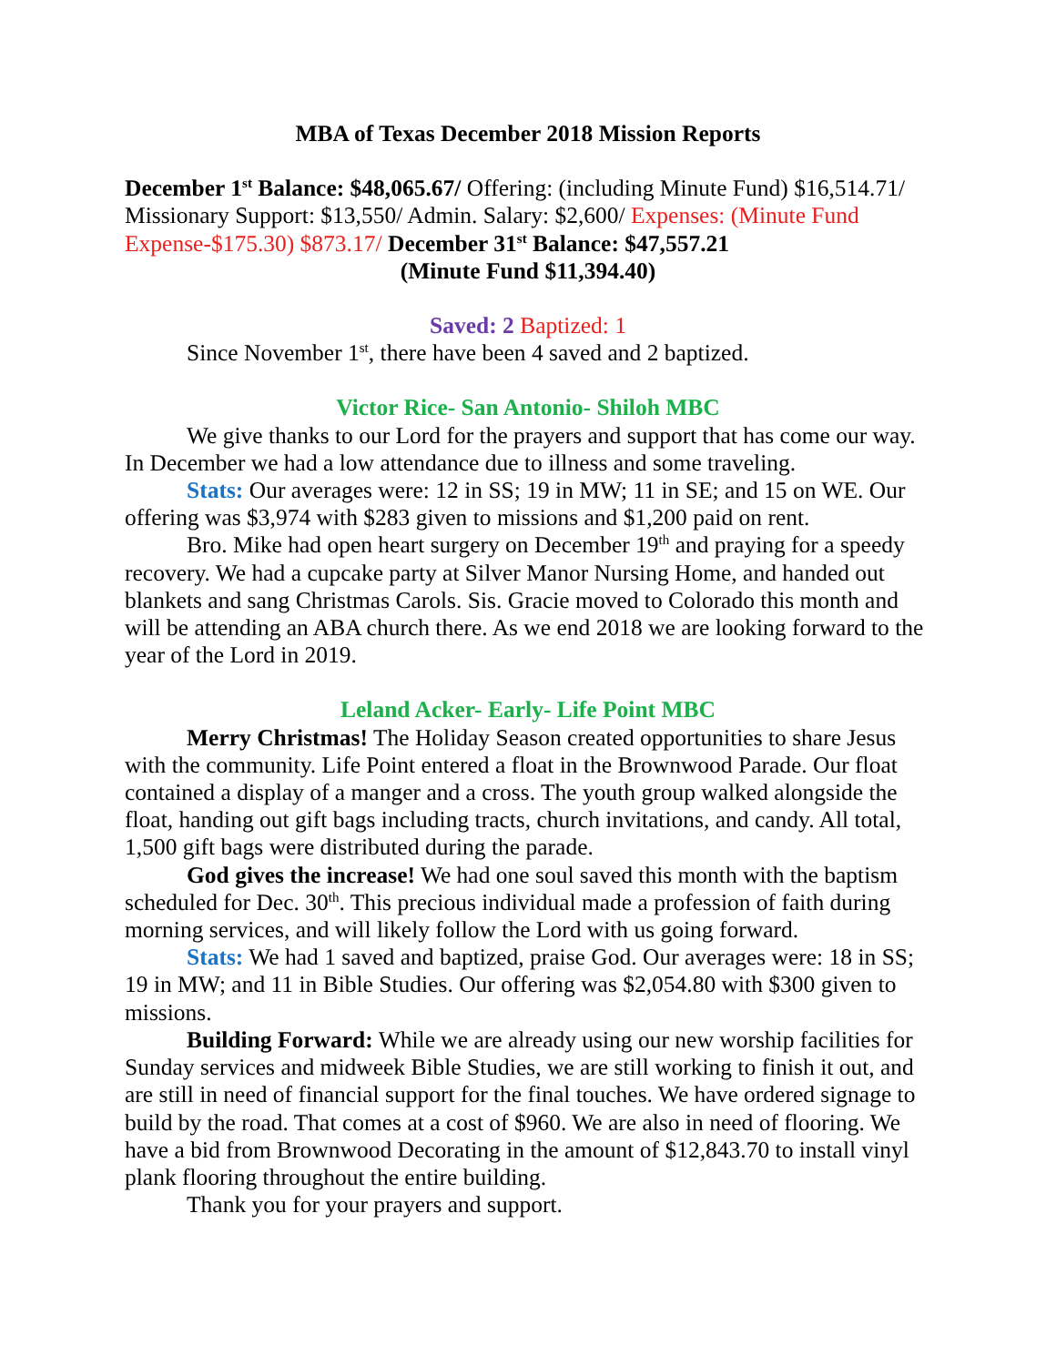MBA of Texas December 2018 Mission Reports
December 1<sup>st</sup> Balance: $48,065.67/ Offering: (including Minute Fund) $16,514.71/ Missionary Support: $13,550/ Admin. Salary: $2,600/ Expenses: (Minute Fund Expense-$175.30) $873.17/ December 31<sup>st</sup> Balance: $47,557.21
(Minute Fund $11,394.40)
Saved: 2 Baptized: 1
Since November 1<sup>st</sup>, there have been 4 saved and 2 baptized.
Victor Rice- San Antonio- Shiloh MBC
We give thanks to our Lord for the prayers and support that has come our way. In December we had a low attendance due to illness and some traveling.
Stats: Our averages were: 12 in SS; 19 in MW; 11 in SE; and 15 on WE. Our offering was $3,974 with $283 given to missions and $1,200 paid on rent.
Bro. Mike had open heart surgery on December 19<sup>th</sup> and praying for a speedy recovery. We had a cupcake party at Silver Manor Nursing Home, and handed out blankets and sang Christmas Carols. Sis. Gracie moved to Colorado this month and will be attending an ABA church there. As we end 2018 we are looking forward to the year of the Lord in 2019.
Leland Acker- Early- Life Point MBC
Merry Christmas! The Holiday Season created opportunities to share Jesus with the community. Life Point entered a float in the Brownwood Parade. Our float contained a display of a manger and a cross. The youth group walked alongside the float, handing out gift bags including tracts, church invitations, and candy. All total, 1,500 gift bags were distributed during the parade.
God gives the increase! We had one soul saved this month with the baptism scheduled for Dec. 30<sup>th</sup>. This precious individual made a profession of faith during morning services, and will likely follow the Lord with us going forward.
Stats: We had 1 saved and baptized, praise God. Our averages were: 18 in SS; 19 in MW; and 11 in Bible Studies. Our offering was $2,054.80 with $300 given to missions.
Building Forward: While we are already using our new worship facilities for Sunday services and midweek Bible Studies, we are still working to finish it out, and are still in need of financial support for the final touches. We have ordered signage to build by the road. That comes at a cost of $960. We are also in need of flooring. We have a bid from Brownwood Decorating in the amount of $12,843.70 to install vinyl plank flooring throughout the entire building.
Thank you for your prayers and support.